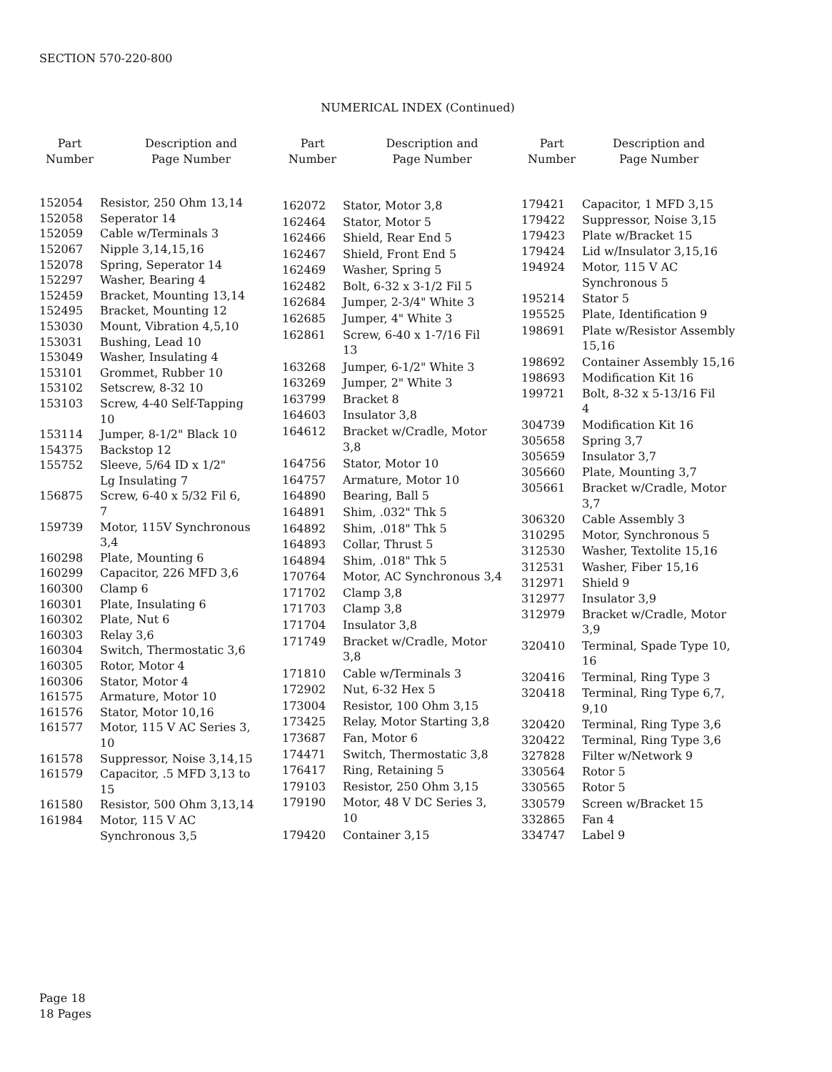SECTION 570-220-800
NUMERICAL INDEX (Continued)
| Part Number | Description and Page Number |
| --- | --- |
| 152054 | Resistor, 250 Ohm 13,14 |
| 152058 | Seperator 14 |
| 152059 | Cable w/Terminals 3 |
| 152067 | Nipple 3,14,15,16 |
| 152078 | Spring, Seperator 14 |
| 152297 | Washer, Bearing 4 |
| 152459 | Bracket, Mounting 13,14 |
| 152495 | Bracket, Mounting 12 |
| 153030 | Mount, Vibration 4,5,10 |
| 153031 | Bushing, Lead 10 |
| 153049 | Washer, Insulating 4 |
| 153101 | Grommet, Rubber 10 |
| 153102 | Setscrew, 8-32 10 |
| 153103 | Screw, 4-40 Self-Tapping 10 |
| 153114 | Jumper, 8-1/2" Black 10 |
| 154375 | Backstop 12 |
| 155752 | Sleeve, 5/64 ID x 1/2" Lg Insulating 7 |
| 156875 | Screw, 6-40 x 5/32 Fil 6, 7 |
| 159739 | Motor, 115V Synchronous 3,4 |
| 160298 | Plate, Mounting 6 |
| 160299 | Capacitor, 226 MFD 3,6 |
| 160300 | Clamp 6 |
| 160301 | Plate, Insulating 6 |
| 160302 | Plate, Nut 6 |
| 160303 | Relay 3,6 |
| 160304 | Switch, Thermostatic 3,6 |
| 160305 | Rotor, Motor 4 |
| 160306 | Stator, Motor 4 |
| 161575 | Armature, Motor 10 |
| 161576 | Stator, Motor 10,16 |
| 161577 | Motor, 115 V AC Series 3, 10 |
| 161578 | Suppressor, Noise 3,14,15 |
| 161579 | Capacitor, .5 MFD 3,13 to 15 |
| 161580 | Resistor, 500 Ohm 3,13,14 |
| 161984 | Motor, 115 V AC Synchronous 3,5 |
| Part Number | Description and Page Number |
| --- | --- |
| 162072 | Stator, Motor 3,8 |
| 162464 | Stator, Motor 5 |
| 162466 | Shield, Rear End 5 |
| 162467 | Shield, Front End 5 |
| 162469 | Washer, Spring 5 |
| 162482 | Bolt, 6-32 x 3-1/2 Fil 5 |
| 162684 | Jumper, 2-3/4" White 3 |
| 162685 | Jumper, 4" White 3 |
| 162861 | Screw, 6-40 x 1-7/16 Fil 13 |
| 163268 | Jumper, 6-1/2" White 3 |
| 163269 | Jumper, 2" White 3 |
| 163799 | Bracket 8 |
| 164603 | Insulator 3,8 |
| 164612 | Bracket w/Cradle, Motor 3,8 |
| 164756 | Stator, Motor 10 |
| 164757 | Armature, Motor 10 |
| 164890 | Bearing, Ball 5 |
| 164891 | Shim, .032" Thk 5 |
| 164892 | Shim, .018" Thk 5 |
| 164893 | Collar, Thrust 5 |
| 164894 | Shim, .018" Thk 5 |
| 170764 | Motor, AC Synchronous 3,4 |
| 171702 | Clamp 3,8 |
| 171703 | Clamp 3,8 |
| 171704 | Insulator 3,8 |
| 171749 | Bracket w/Cradle, Motor 3,8 |
| 171810 | Cable w/Terminals 3 |
| 172902 | Nut, 6-32 Hex 5 |
| 173004 | Resistor, 100 Ohm 3,15 |
| 173425 | Relay, Motor Starting 3,8 |
| 173687 | Fan, Motor 6 |
| 174471 | Switch, Thermostatic 3,8 |
| 176417 | Ring, Retaining 5 |
| 179103 | Resistor, 250 Ohm 3,15 |
| 179190 | Motor, 48 V DC Series 3, 10 |
| 179420 | Container 3,15 |
| Part Number | Description and Page Number |
| --- | --- |
| 179421 | Capacitor, 1 MFD 3,15 |
| 179422 | Suppressor, Noise 3,15 |
| 179423 | Plate w/Bracket 15 |
| 179424 | Lid w/Insulator 3,15,16 |
| 194924 | Motor, 115 V AC Synchronous 5 |
| 195214 | Stator 5 |
| 195525 | Plate, Identification 9 |
| 198691 | Plate w/Resistor Assembly 15,16 |
| 198692 | Container Assembly 15,16 |
| 198693 | Modification Kit 16 |
| 199721 | Bolt, 8-32 x 5-13/16 Fil 4 |
| 304739 | Modification Kit 16 |
| 305658 | Spring 3,7 |
| 305659 | Insulator 3,7 |
| 305660 | Plate, Mounting 3,7 |
| 305661 | Bracket w/Cradle, Motor 3,7 |
| 306320 | Cable Assembly 3 |
| 310295 | Motor, Synchronous 5 |
| 312530 | Washer, Textolite 15,16 |
| 312531 | Washer, Fiber 15,16 |
| 312971 | Shield 9 |
| 312977 | Insulator 3,9 |
| 312979 | Bracket w/Cradle, Motor 3,9 |
| 320410 | Terminal, Spade Type 10, 16 |
| 320416 | Terminal, Ring Type 3 |
| 320418 | Terminal, Ring Type 6,7, 9,10 |
| 320420 | Terminal, Ring Type 3,6 |
| 320422 | Terminal, Ring Type 3,6 |
| 327828 | Filter w/Network 9 |
| 330564 | Rotor 5 |
| 330565 | Rotor 5 |
| 330579 | Screen w/Bracket 15 |
| 332865 | Fan 4 |
| 334747 | Label 9 |
Page 18
18 Pages